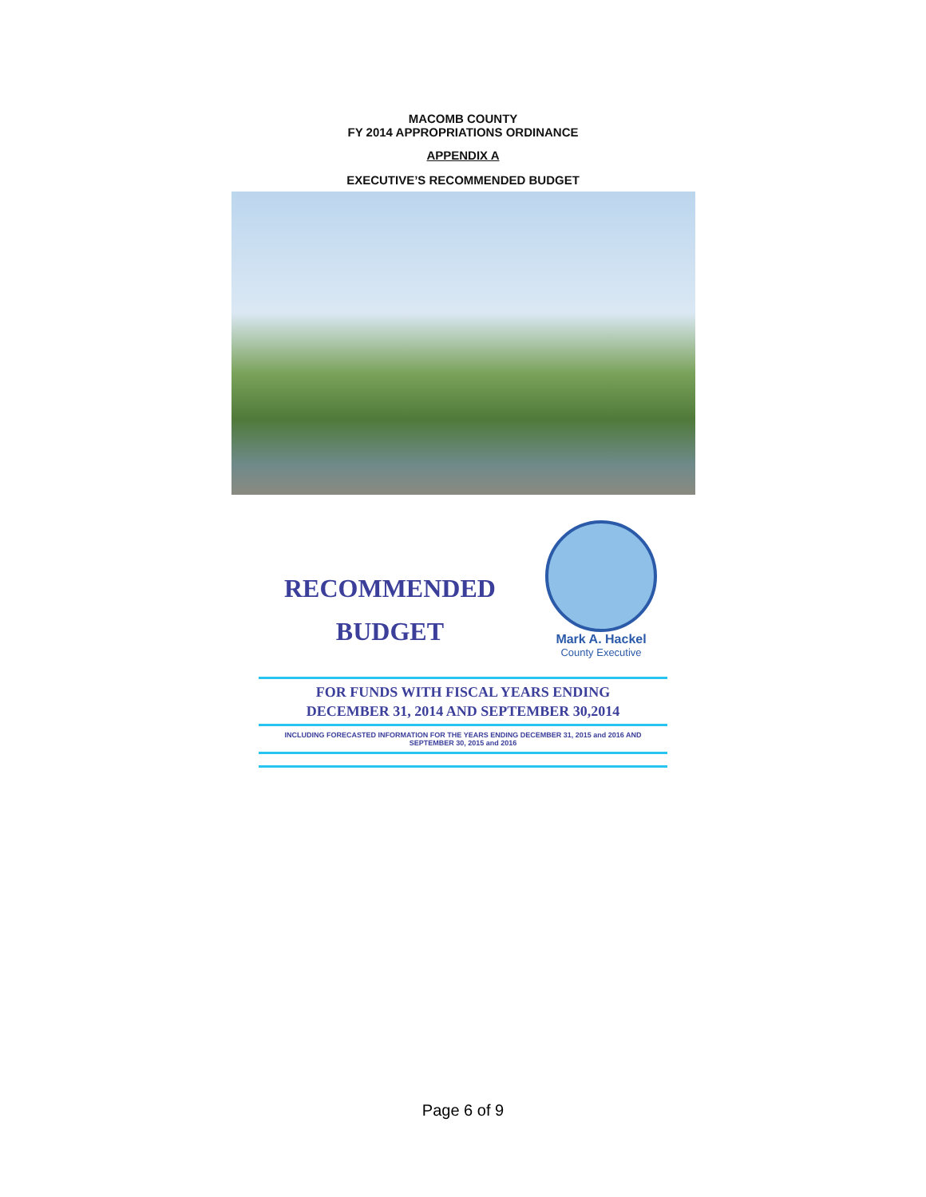MACOMB COUNTY
FY 2014 APPROPRIATIONS ORDINANCE
APPENDIX A
EXECUTIVE’S RECOMMENDED BUDGET
RECOMMENDED
BUDGET
Mark A. Hackel
County Executive
FOR FUNDS WITH FISCAL YEARS ENDING
DECEMBER 31, 2014 AND SEPTEMBER 30,2014
INCLUDING FORECASTED INFORMATION FOR THE YEARS ENDING DECEMBER 31, 2015 and 2016 AND
SEPTEMBER 30, 2015 and 2016
Page 6 of 9